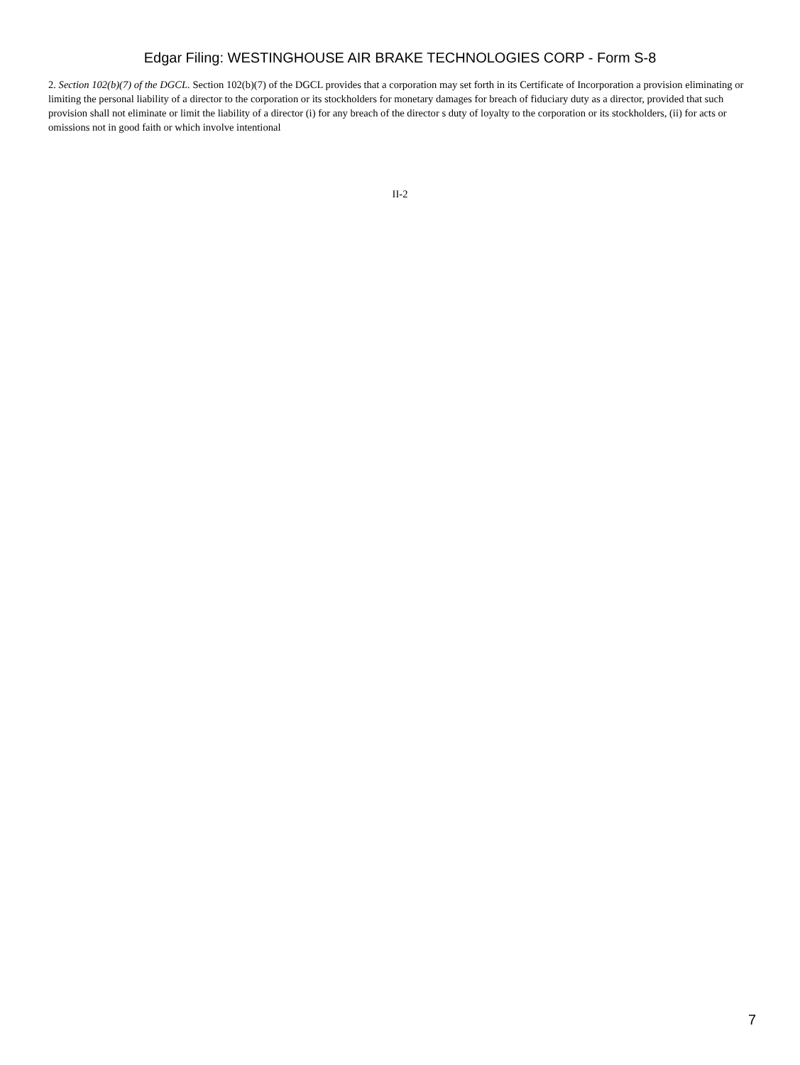Edgar Filing: WESTINGHOUSE AIR BRAKE TECHNOLOGIES CORP - Form S-8
2. Section 102(b)(7) of the DGCL. Section 102(b)(7) of the DGCL provides that a corporation may set forth in its Certificate of Incorporation a provision eliminating or limiting the personal liability of a director to the corporation or its stockholders for monetary damages for breach of fiduciary duty as a director, provided that such provision shall not eliminate or limit the liability of a director (i) for any breach of the director s duty of loyalty to the corporation or its stockholders, (ii) for acts or omissions not in good faith or which involve intentional
II-2
7